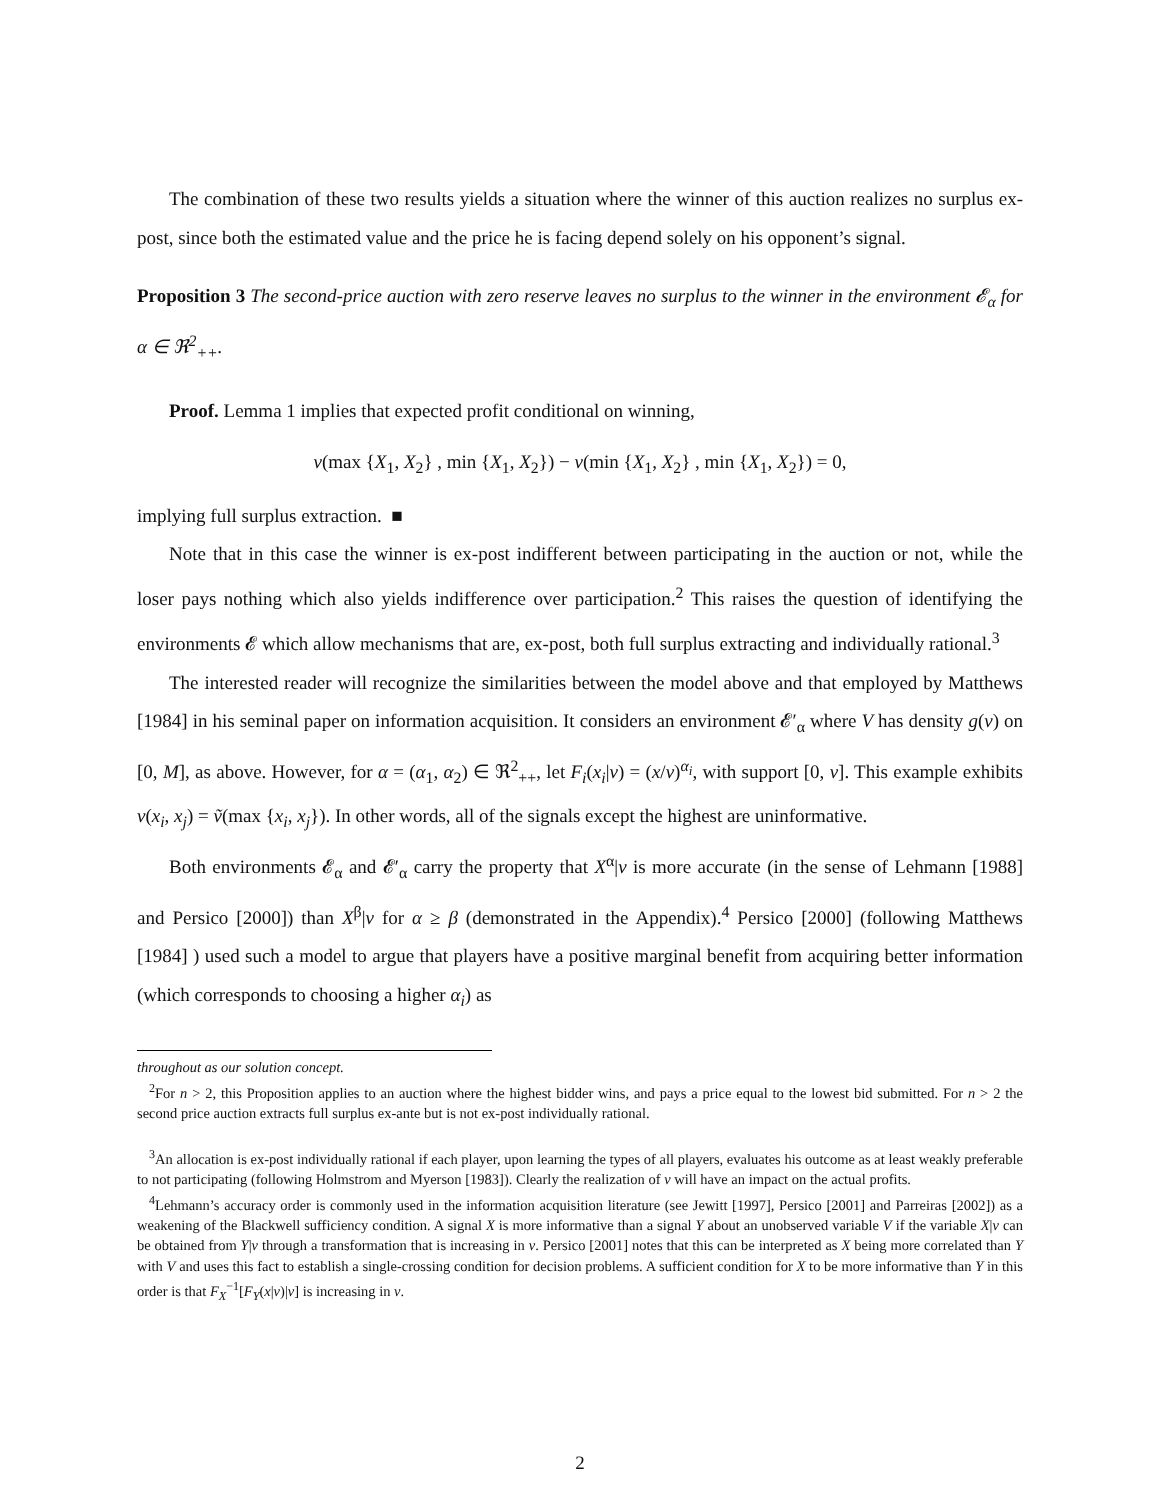The combination of these two results yields a situation where the winner of this auction realizes no surplus ex-post, since both the estimated value and the price he is facing depend solely on his opponent’s signal.
Proposition 3 The second-price auction with zero reserve leaves no surplus to the winner in the environment 𝓔<sub>α</sub> for α ∈ ℜ<sup>2</sup><sub>++</sub>.
Proof. Lemma 1 implies that expected profit conditional on winning,
v(max {X<sub>1</sub>, X<sub>2</sub>} , min {X<sub>1</sub>, X<sub>2</sub>}) − v(min {X<sub>1</sub>, X<sub>2</sub>} , min {X<sub>1</sub>, X<sub>2</sub>}) = 0,
implying full surplus extraction. ■
Note that in this case the winner is ex-post indifferent between participating in the auction or not, while the loser pays nothing which also yields indifference over participation.<sup>2</sup> This raises the question of identifying the environments 𝓔 which allow mechanisms that are, ex-post, both full surplus extracting and individually rational.<sup>3</sup>
The interested reader will recognize the similarities between the model above and that employed by Matthews [1984] in his seminal paper on information acquisition. It considers an environment 𝓔′<sub>α</sub> where V has density g(v) on [0, M], as above. However, for α = (α<sub>1</sub>, α<sub>2</sub>) ∈ ℜ<sup>2</sup><sub>++</sub>, let F<sub>i</sub>(x<sub>i</sub>|v) = (x/v)<sup>α<sub>i</sub></sup>, with support [0, v]. This example exhibits v(x<sub>i</sub>, x<sub>j</sub>) = ṽ(max {x<sub>i</sub>, x<sub>j</sub>}). In other words, all of the signals except the highest are uninformative.
Both environments 𝓔<sub>α</sub> and 𝓔′<sub>α</sub> carry the property that X<sup>α</sup>|v is more accurate (in the sense of Lehmann [1988] and Persico [2000]) than X<sup>β</sup>|v for α ≥ β (demonstrated in the Appendix).<sup>4</sup> Persico [2000] (following Matthews [1984] ) used such a model to argue that players have a positive marginal benefit from acquiring better information (which corresponds to choosing a higher α<sub>i</sub>) as
throughout as our solution concept.
<sup>2</sup> For n > 2, this Proposition applies to an auction where the highest bidder wins, and pays a price equal to the lowest bid submitted. For n > 2 the second price auction extracts full surplus ex-ante but is not ex-post individually rational.
<sup>3</sup> An allocation is ex-post individually rational if each player, upon learning the types of all players, evaluates his outcome as at least weakly preferable to not participating (following Holmstrom and Myerson [1983]). Clearly the realization of v will have an impact on the actual profits.
<sup>4</sup> Lehmann’s accuracy order is commonly used in the information acquisition literature (see Jewitt [1997], Persico [2001] and Parreiras [2002]) as a weakening of the Blackwell sufficiency condition. A signal X is more informative than a signal Y about an unobserved variable V if the variable X|v can be obtained from Y|v through a transformation that is increasing in v. Persico [2001] notes that this can be interpreted as X being more correlated than Y with V and uses this fact to establish a single-crossing condition for decision problems. A sufficient condition for X to be more informative than Y in this order is that F<sub>X</sub><sup>−1</sup>[F<sub>Y</sub>(x|v)|v] is increasing in v.
2